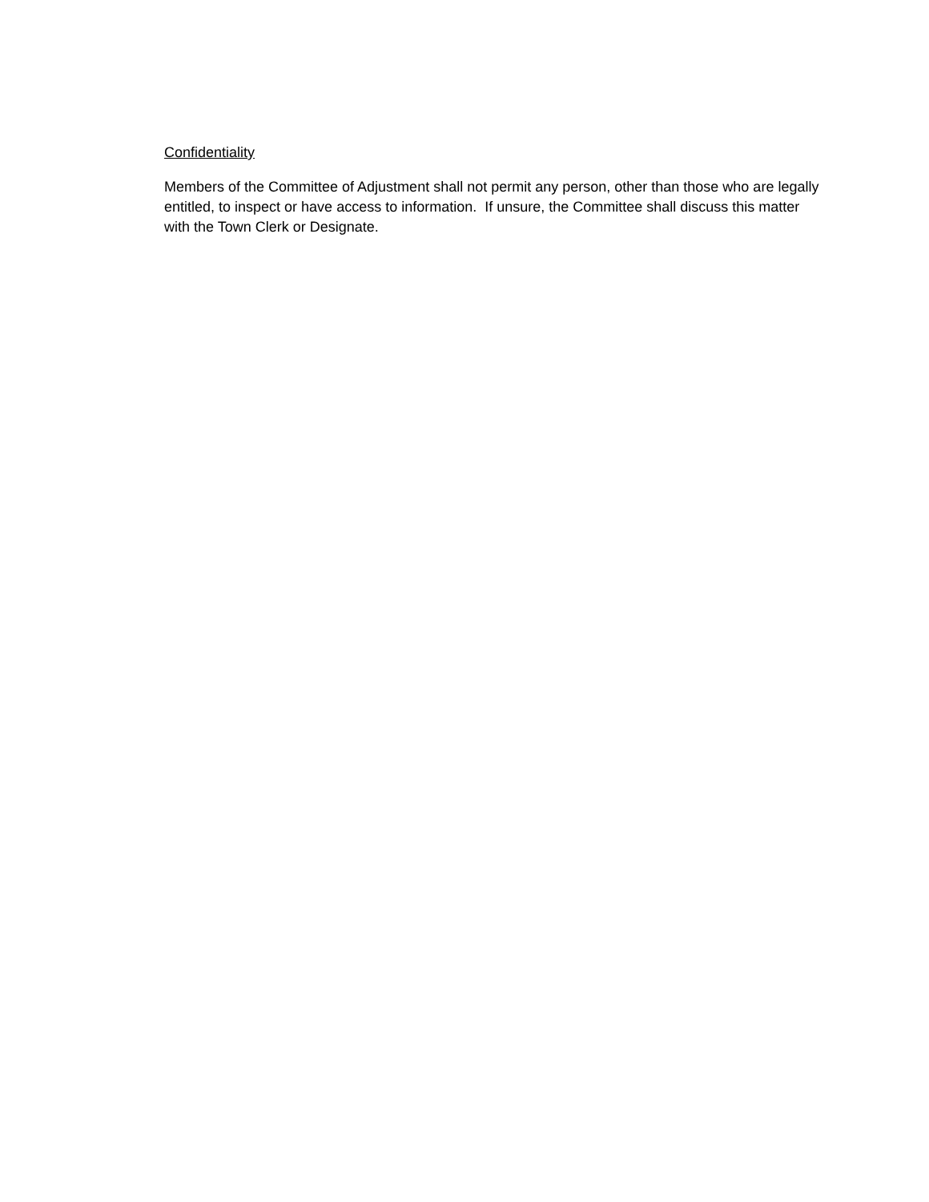Confidentiality
Members of the Committee of Adjustment shall not permit any person, other than those who are legally entitled, to inspect or have access to information. If unsure, the Committee shall discuss this matter with the Town Clerk or Designate.